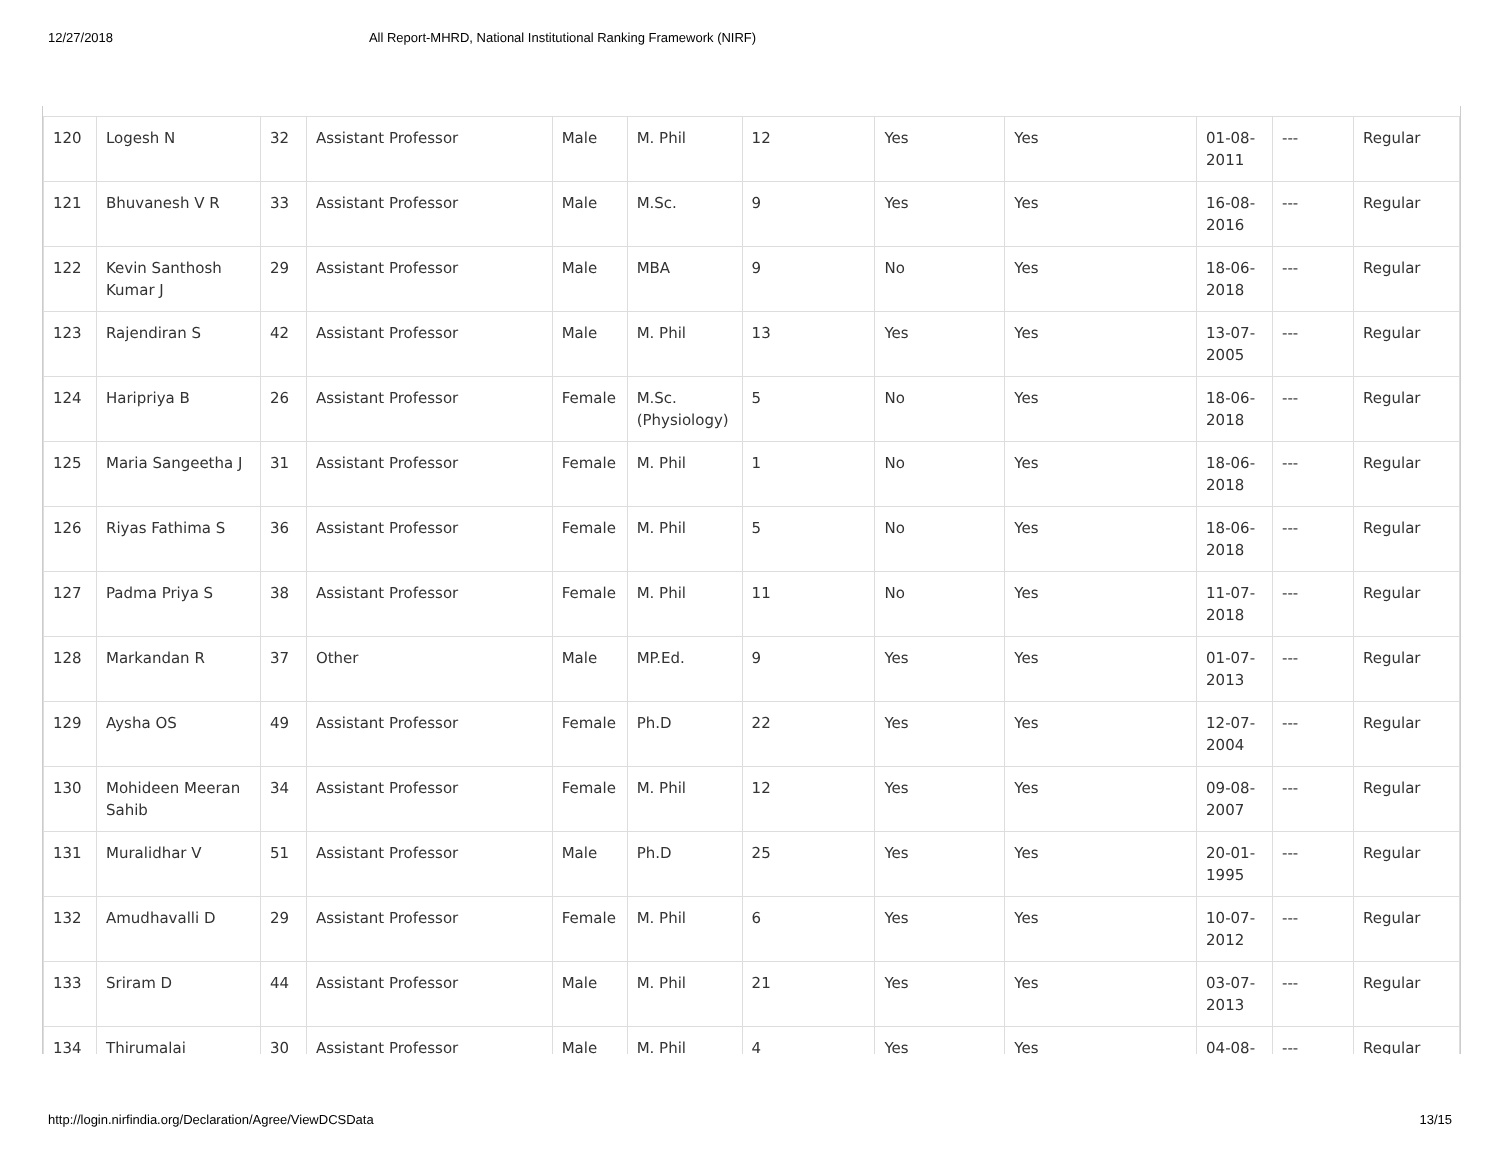12/27/2018 All Report-MHRD, National Institutional Ranking Framework (NIRF)
| 120 | Logesh N | 32 | Assistant Professor | Male | M. Phil | 12 | Yes | Yes | 01-08-2011 | --- | Regular |
| 121 | Bhuvanesh V R | 33 | Assistant Professor | Male | M.Sc. | 9 | Yes | Yes | 16-08-2016 | --- | Regular |
| 122 | Kevin Santhosh Kumar J | 29 | Assistant Professor | Male | MBA | 9 | No | Yes | 18-06-2018 | --- | Regular |
| 123 | Rajendiran S | 42 | Assistant Professor | Male | M. Phil | 13 | Yes | Yes | 13-07-2005 | --- | Regular |
| 124 | Haripriya B | 26 | Assistant Professor | Female | M.Sc. (Physiology) | 5 | No | Yes | 18-06-2018 | --- | Regular |
| 125 | Maria Sangeetha J | 31 | Assistant Professor | Female | M. Phil | 1 | No | Yes | 18-06-2018 | --- | Regular |
| 126 | Riyas Fathima S | 36 | Assistant Professor | Female | M. Phil | 5 | No | Yes | 18-06-2018 | --- | Regular |
| 127 | Padma Priya S | 38 | Assistant Professor | Female | M. Phil | 11 | No | Yes | 11-07-2018 | --- | Regular |
| 128 | Markandan R | 37 | Other | Male | MP.Ed. | 9 | Yes | Yes | 01-07-2013 | --- | Regular |
| 129 | Aysha OS | 49 | Assistant Professor | Female | Ph.D | 22 | Yes | Yes | 12-07-2004 | --- | Regular |
| 130 | Mohideen Meeran Sahib | 34 | Assistant Professor | Female | M. Phil | 12 | Yes | Yes | 09-08-2007 | --- | Regular |
| 131 | Muralidhar V | 51 | Assistant Professor | Male | Ph.D | 25 | Yes | Yes | 20-01-1995 | --- | Regular |
| 132 | Amudhavalli D | 29 | Assistant Professor | Female | M. Phil | 6 | Yes | Yes | 10-07-2012 | --- | Regular |
| 133 | Sriram D | 44 | Assistant Professor | Male | M. Phil | 21 | Yes | Yes | 03-07-2013 | --- | Regular |
| 134 | Thirumalai | 30 | Assistant Professor | Male | M. Phil | 4 | Yes | Yes | 04-08- | --- | Regular |
http://login.nirfindia.org/Declaration/Agree/ViewDCSData 13/15